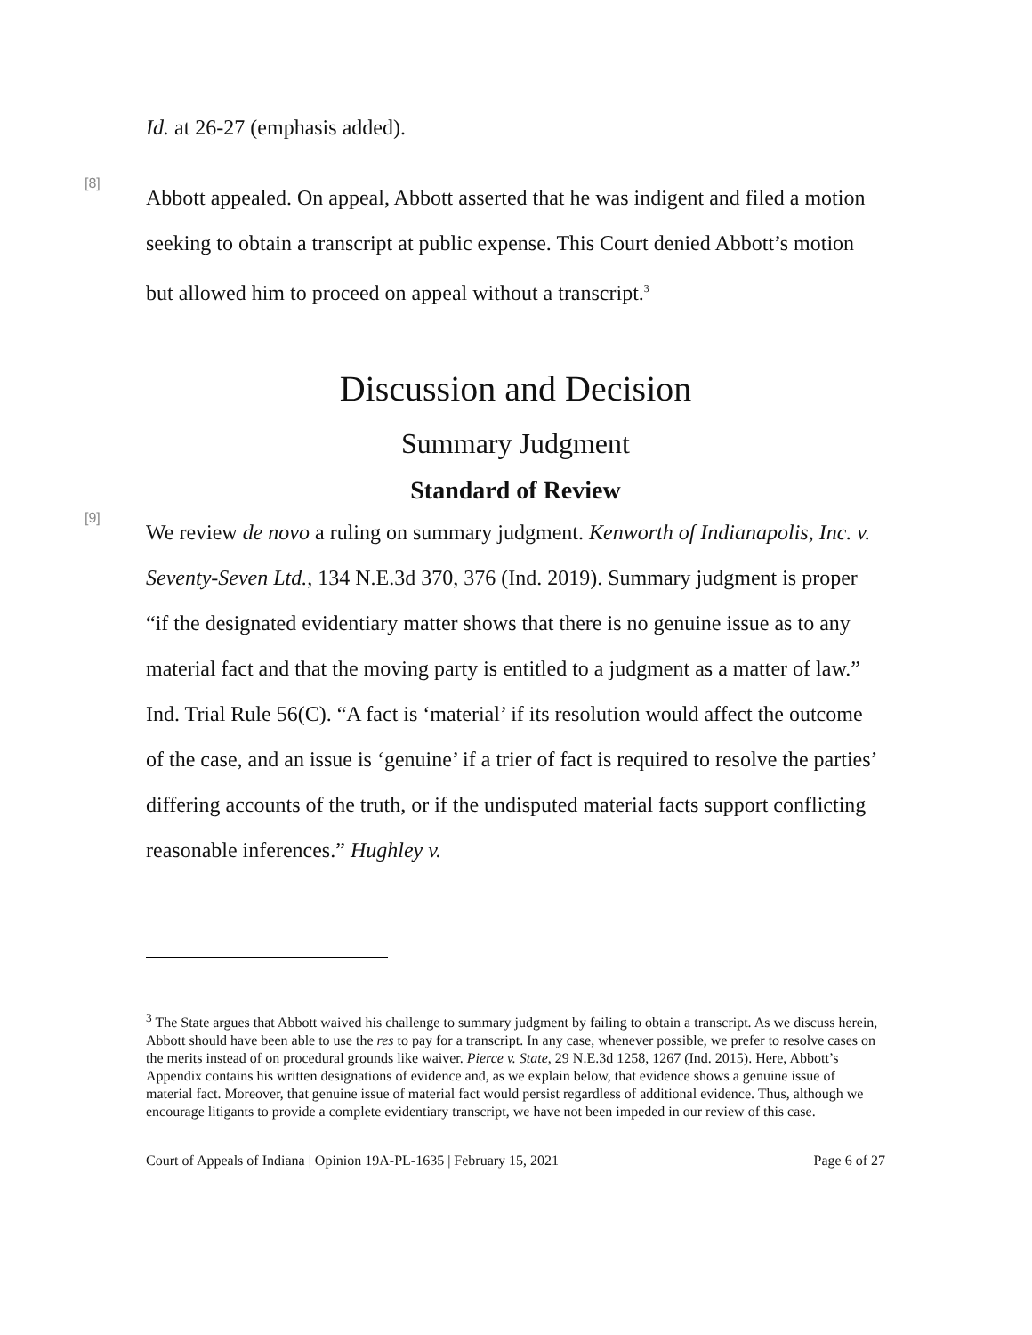Id. at 26-27 (emphasis added).
[8]
Abbott appealed. On appeal, Abbott asserted that he was indigent and filed a motion seeking to obtain a transcript at public expense. This Court denied Abbott’s motion but allowed him to proceed on appeal without a transcript.<sup>3</sup>
Discussion and Decision
Summary Judgment
Standard of Review
[9]
We review de novo a ruling on summary judgment. Kenworth of Indianapolis, Inc. v. Seventy-Seven Ltd., 134 N.E.3d 370, 376 (Ind. 2019). Summary judgment is proper “if the designated evidentiary matter shows that there is no genuine issue as to any material fact and that the moving party is entitled to a judgment as a matter of law.” Ind. Trial Rule 56(C). “A fact is ‘material’ if its resolution would affect the outcome of the case, and an issue is ‘genuine’ if a trier of fact is required to resolve the parties’ differing accounts of the truth, or if the undisputed material facts support conflicting reasonable inferences.” Hughley v.
<sup>3</sup> The State argues that Abbott waived his challenge to summary judgment by failing to obtain a transcript. As we discuss herein, Abbott should have been able to use the res to pay for a transcript. In any case, whenever possible, we prefer to resolve cases on the merits instead of on procedural grounds like waiver. Pierce v. State, 29 N.E.3d 1258, 1267 (Ind. 2015). Here, Abbott’s Appendix contains his written designations of evidence and, as we explain below, that evidence shows a genuine issue of material fact. Moreover, that genuine issue of material fact would persist regardless of additional evidence. Thus, although we encourage litigants to provide a complete evidentiary transcript, we have not been impeded in our review of this case.
Court of Appeals of Indiana | Opinion 19A-PL-1635 | February 15, 2021 Page 6 of 27